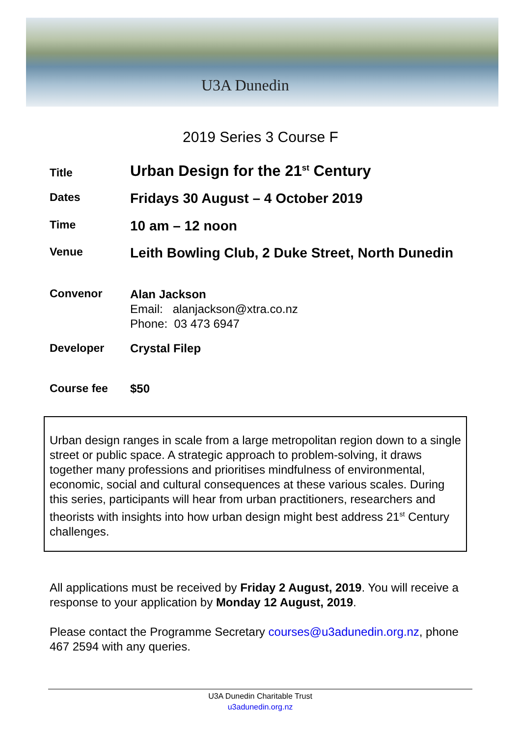U3A Dunedin
2019 Series 3 Course F
Title
Urban Design for the 21<sup>st</sup> Century
Dates
Fridays 30 August – 4 October 2019
Time
10 am – 12 noon
Venue
Leith Bowling Club, 2 Duke Street, North Dunedin
Convenor
Alan Jackson
Email: alanjackson@xtra.co.nz
Phone: 03 473 6947
Developer Crystal Filep
Course fee $50
Urban design ranges in scale from a large metropolitan region down to a single street or public space. A strategic approach to problem-solving, it draws together many professions and prioritises mindfulness of environmental, economic, social and cultural consequences at these various scales. During this series, participants will hear from urban practitioners, researchers and theorists with insights into how urban design might best address 21<sup>st</sup> Century challenges.
All applications must be received by Friday 2 August, 2019. You will receive a response to your application by Monday 12 August, 2019.
Please contact the Programme Secretary courses@u3adunedin.org.nz, phone 467 2594 with any queries.
U3A Dunedin Charitable Trust
u3adunedin.org.nz